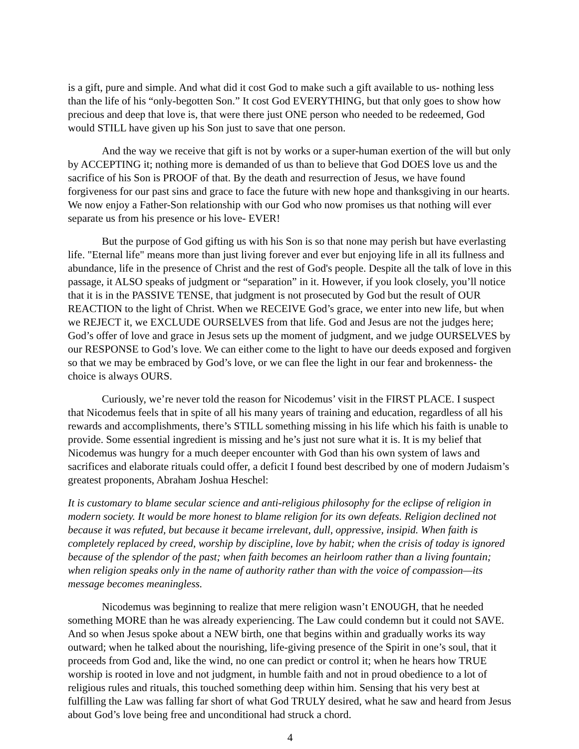is a gift, pure and simple. And what did it cost God to make such a gift available to us- nothing less than the life of his “only-begotten Son.” It cost God EVERYTHING, but that only goes to show how precious and deep that love is, that were there just ONE person who needed to be redeemed, God would STILL have given up his Son just to save that one person.
And the way we receive that gift is not by works or a super-human exertion of the will but only by ACCEPTING it; nothing more is demanded of us than to believe that God DOES love us and the sacrifice of his Son is PROOF of that. By the death and resurrection of Jesus, we have found forgiveness for our past sins and grace to face the future with new hope and thanksgiving in our hearts. We now enjoy a Father-Son relationship with our God who now promises us that nothing will ever separate us from his presence or his love- EVER!
But the purpose of God gifting us with his Son is so that none may perish but have everlasting life. "Eternal life" means more than just living forever and ever but enjoying life in all its fullness and abundance, life in the presence of Christ and the rest of God's people. Despite all the talk of love in this passage, it ALSO speaks of judgment or “separation” in it. However, if you look closely, you’ll notice that it is in the PASSIVE TENSE, that judgment is not prosecuted by God but the result of OUR REACTION to the light of Christ. When we RECEIVE God’s grace, we enter into new life, but when we REJECT it, we EXCLUDE OURSELVES from that life. God and Jesus are not the judges here; God’s offer of love and grace in Jesus sets up the moment of judgment, and we judge OURSELVES by our RESPONSE to God’s love. We can either come to the light to have our deeds exposed and forgiven so that we may be embraced by God’s love, or we can flee the light in our fear and brokenness- the choice is always OURS.
Curiously, we’re never told the reason for Nicodemus’ visit in the FIRST PLACE. I suspect that Nicodemus feels that in spite of all his many years of training and education, regardless of all his rewards and accomplishments, there’s STILL something missing in his life which his faith is unable to provide. Some essential ingredient is missing and he’s just not sure what it is. It is my belief that Nicodemus was hungry for a much deeper encounter with God than his own system of laws and sacrifices and elaborate rituals could offer, a deficit I found best described by one of modern Judaism’s greatest proponents, Abraham Joshua Heschel:
It is customary to blame secular science and anti-religious philosophy for the eclipse of religion in modern society. It would be more honest to blame religion for its own defeats. Religion declined not because it was refuted, but because it became irrelevant, dull, oppressive, insipid. When faith is completely replaced by creed, worship by discipline, love by habit; when the crisis of today is ignored because of the splendor of the past; when faith becomes an heirloom rather than a living fountain; when religion speaks only in the name of authority rather than with the voice of compassion—its message becomes meaningless.
Nicodemus was beginning to realize that mere religion wasn’t ENOUGH, that he needed something MORE than he was already experiencing. The Law could condemn but it could not SAVE. And so when Jesus spoke about a NEW birth, one that begins within and gradually works its way outward; when he talked about the nourishing, life-giving presence of the Spirit in one’s soul, that it proceeds from God and, like the wind, no one can predict or control it; when he hears how TRUE worship is rooted in love and not judgment, in humble faith and not in proud obedience to a lot of religious rules and rituals, this touched something deep within him. Sensing that his very best at fulfilling the Law was falling far short of what God TRULY desired, what he saw and heard from Jesus about God’s love being free and unconditional had struck a chord.
4